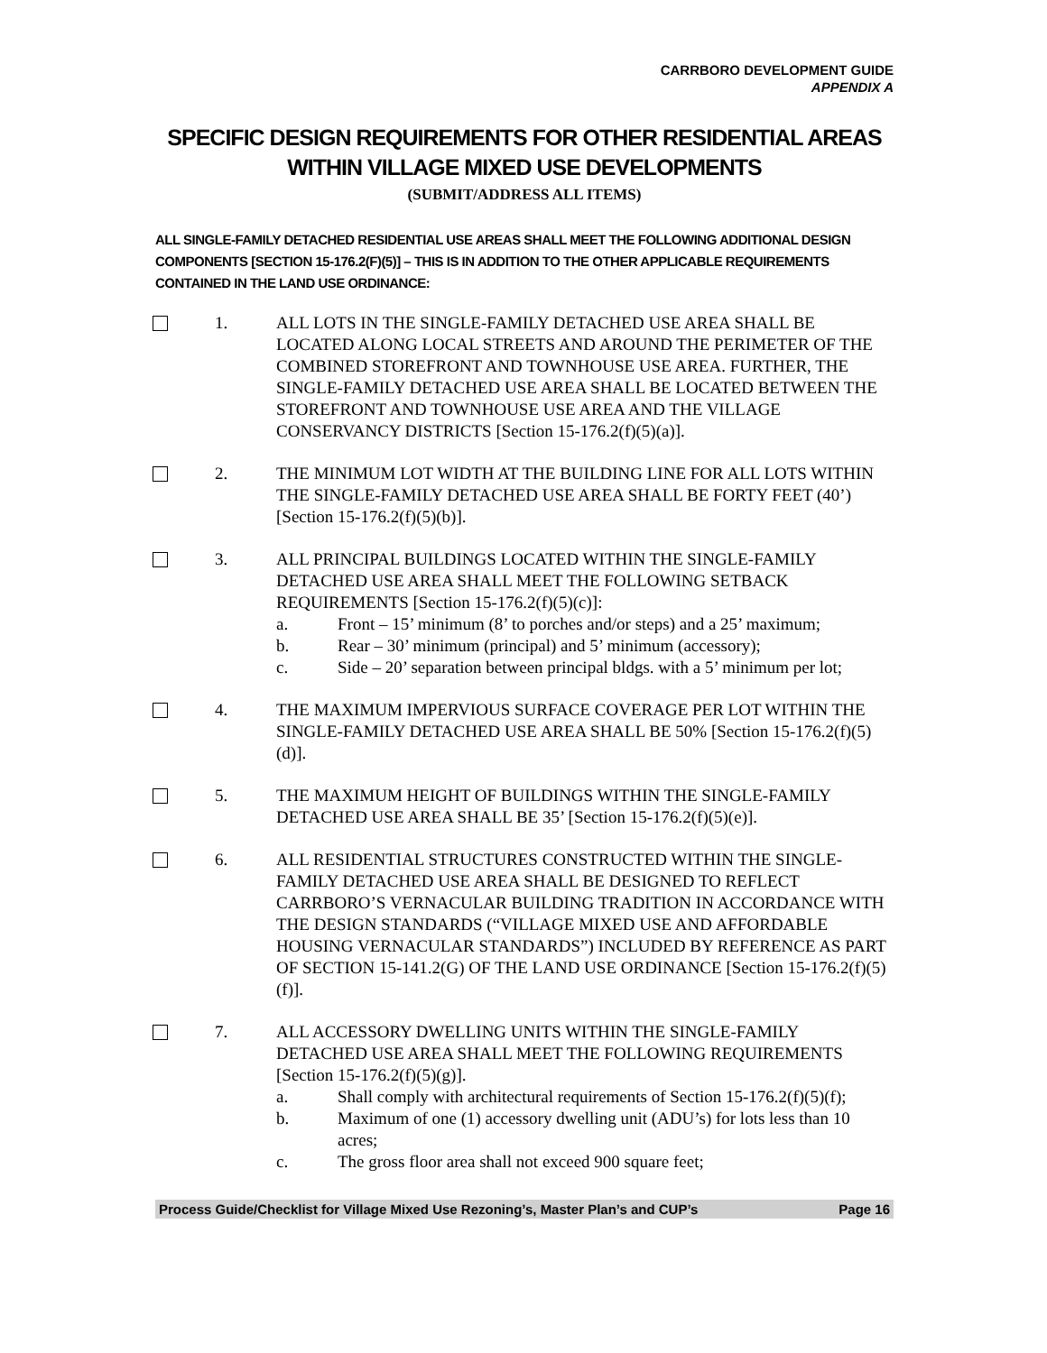CARRBORO DEVELOPMENT GUIDE
APPENDIX A
SPECIFIC DESIGN REQUIREMENTS FOR OTHER RESIDENTIAL AREAS WITHIN VILLAGE MIXED USE DEVELOPMENTS
(SUBMIT/ADDRESS ALL ITEMS)
ALL SINGLE-FAMILY DETACHED RESIDENTIAL USE AREAS SHALL MEET THE FOLLOWING ADDITIONAL DESIGN COMPONENTS [SECTION 15-176.2(F)(5)] – THIS IS IN ADDITION TO THE OTHER APPLICABLE REQUIREMENTS CONTAINED IN THE LAND USE ORDINANCE:
1. ALL LOTS IN THE SINGLE-FAMILY DETACHED USE AREA SHALL BE LOCATED ALONG LOCAL STREETS AND AROUND THE PERIMETER OF THE COMBINED STOREFRONT AND TOWNHOUSE USE AREA. FURTHER, THE SINGLE-FAMILY DETACHED USE AREA SHALL BE LOCATED BETWEEN THE STOREFRONT AND TOWNHOUSE USE AREA AND THE VILLAGE CONSERVANCY DISTRICTS [Section 15-176.2(f)(5)(a)].
2. THE MINIMUM LOT WIDTH AT THE BUILDING LINE FOR ALL LOTS WITHIN THE SINGLE-FAMILY DETACHED USE AREA SHALL BE FORTY FEET (40’) [Section 15-176.2(f)(5)(b)].
3. ALL PRINCIPAL BUILDINGS LOCATED WITHIN THE SINGLE-FAMILY DETACHED USE AREA SHALL MEET THE FOLLOWING SETBACK REQUIREMENTS [Section 15-176.2(f)(5)(c)]:
a. Front – 15’ minimum (8’ to porches and/or steps) and a 25’ maximum;
b. Rear – 30’ minimum (principal) and 5’ minimum (accessory);
c. Side – 20’ separation between principal bldgs. with a 5’ minimum per lot;
4. THE MAXIMUM IMPERVIOUS SURFACE COVERAGE PER LOT WITHIN THE SINGLE-FAMILY DETACHED USE AREA SHALL BE 50% [Section 15-176.2(f)(5)(d)].
5. THE MAXIMUM HEIGHT OF BUILDINGS WITHIN THE SINGLE-FAMILY DETACHED USE AREA SHALL BE 35’ [Section 15-176.2(f)(5)(e)].
6. ALL RESIDENTIAL STRUCTURES CONSTRUCTED WITHIN THE SINGLE-FAMILY DETACHED USE AREA SHALL BE DESIGNED TO REFLECT CARRBORO’S VERNACULAR BUILDING TRADITION IN ACCORDANCE WITH THE DESIGN STANDARDS (“VILLAGE MIXED USE AND AFFORDABLE HOUSING VERNACULAR STANDARDS”) INCLUDED BY REFERENCE AS PART OF SECTION 15-141.2(G) OF THE LAND USE ORDINANCE [Section 15-176.2(f)(5)(f)].
7. ALL ACCESSORY DWELLING UNITS WITHIN THE SINGLE-FAMILY DETACHED USE AREA SHALL MEET THE FOLLOWING REQUIREMENTS [Section 15-176.2(f)(5)(g)].
a. Shall comply with architectural requirements of Section 15-176.2(f)(5)(f);
b. Maximum of one (1) accessory dwelling unit (ADU’s) for lots less than 10 acres;
c. The gross floor area shall not exceed 900 square feet;
Process Guide/Checklist for Village Mixed Use Rezoning’s, Master Plan’s and CUP’s Page 16